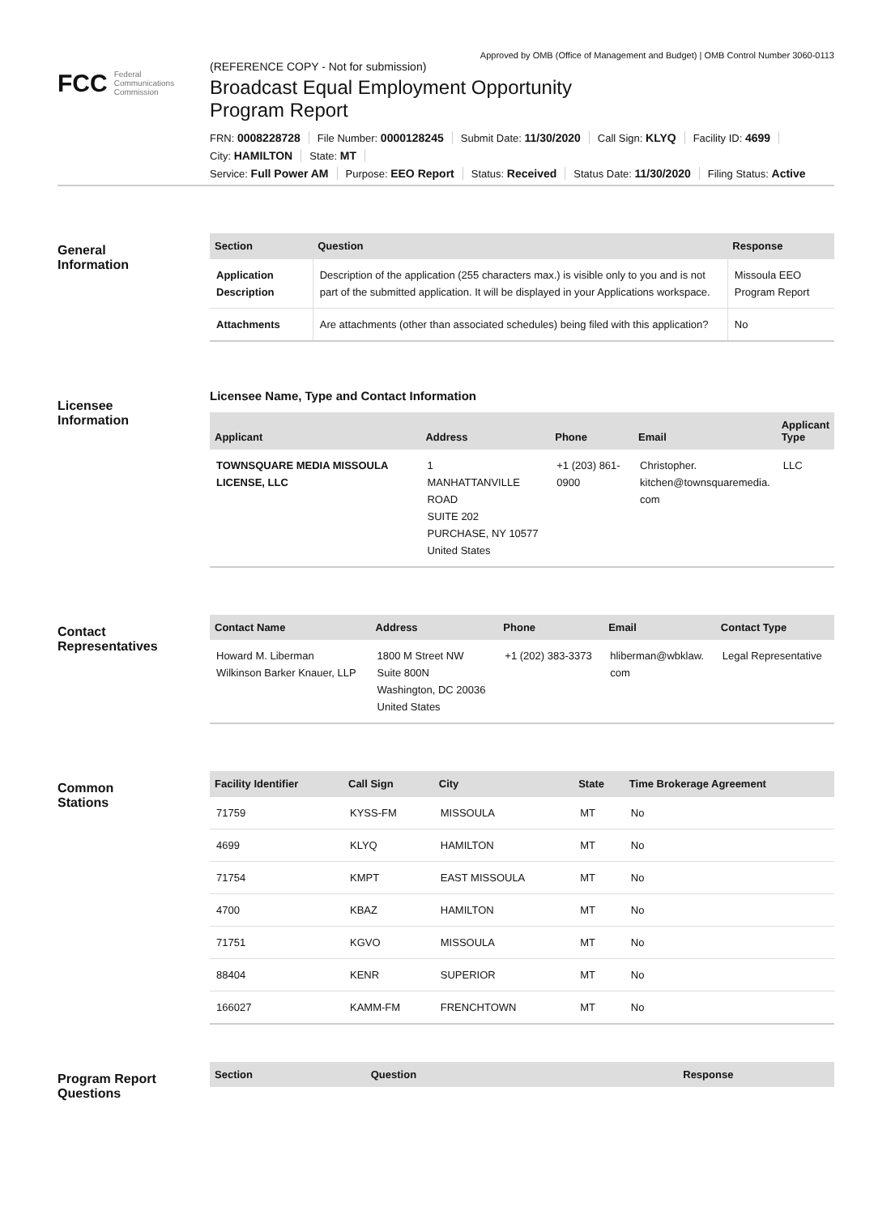Approved by OMB (Office of Management and Budget) | OMB Control Number 3060-0113
FCC Federal
Communications
Commission
(REFERENCE COPY - Not for submission)
Broadcast Equal Employment Opportunity
Program Report
FRN: 0008228728 File Number: 0000128245 Submit Date: 11/30/2020 Call Sign: KLYQ Facility ID: 4699 City: HAMILTON State: MT
Service: Full Power AM Purpose: EEO Report Status: Received Status Date: 11/30/2020 Filing Status: Active
General
Information
| Section | Question | Response |
| --- | --- | --- |
| Application Description | Description of the application (255 characters max.) is visible only to you and is not part of the submitted application. It will be displayed in your Applications workspace. | Missoula EEO Program Report |
| Attachments | Are attachments (other than associated schedules) being filed with this application? | No |
Licensee
Information
Licensee Name, Type and Contact Information
| Applicant | Address | Phone | Email | Applicant Type |
| --- | --- | --- | --- | --- |
| TOWNSQUARE MEDIA MISSOULA LICENSE, LLC | 1 MANHATTANVILLE ROAD SUITE 202 PURCHASE, NY 10577 United States | +1 (203) 861-0900 | Christopher. kitchen@townsquaremedia. com | LLC |
Contact
Representatives
| Contact Name | Address | Phone | Email | Contact Type |
| --- | --- | --- | --- | --- |
| Howard M. Liberman Wilkinson Barker Knauer, LLP | 1800 M Street NW Suite 800N Washington, DC 20036 United States | +1 (202) 383-3373 | hliberman@wbklaw. com | Legal Representative |
Common
Stations
| Facility Identifier | Call Sign | City | State | Time Brokerage Agreement |
| --- | --- | --- | --- | --- |
| 71759 | KYSS-FM | MISSOULA | MT | No |
| 4699 | KLYQ | HAMILTON | MT | No |
| 71754 | KMPT | EAST MISSOULA | MT | No |
| 4700 | KBAZ | HAMILTON | MT | No |
| 71751 | KGVO | MISSOULA | MT | No |
| 88404 | KENR | SUPERIOR | MT | No |
| 166027 | KAMM-FM | FRENCHTOWN | MT | No |
Program Report
Questions
| Section | Question | Response |
| --- | --- | --- |